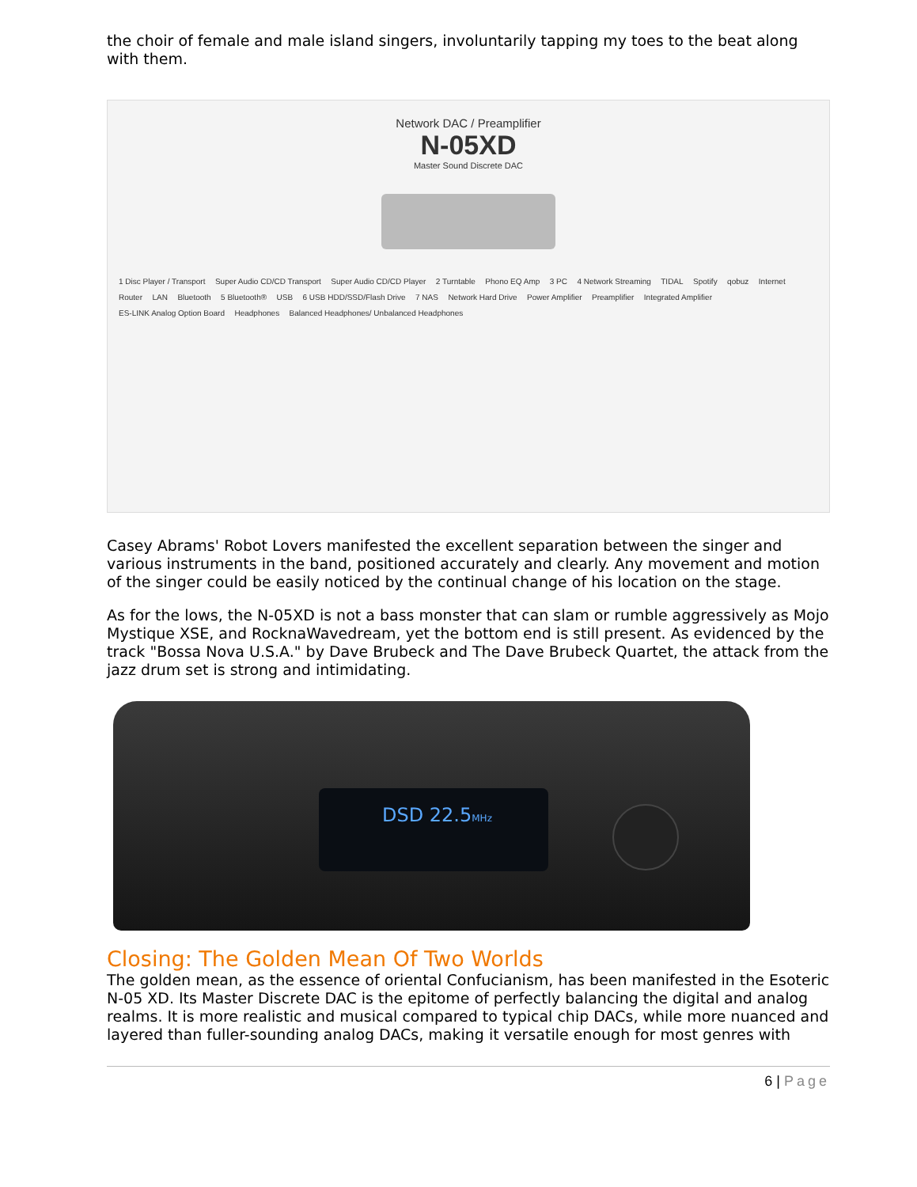the choir of female and male island singers, involuntarily tapping my toes to the beat along with them.
Network DAC / Preamplifier
N-05XD
Master Sound Discrete DAC
1 Disc Player / Transport Super Audio CD/CD Transport Super Audio CD/CD Player 2 Turntable Phono EQ Amp 3 PC 4 Network Streaming TIDAL Spotify qobuz Internet Router LAN Bluetooth 5 Bluetooth® USB 6 USB HDD/SSD/Flash Drive 7 NAS Network Hard Drive Power Amplifier Preamplifier Integrated Amplifier ES-LINK Analog Option Board Headphones Balanced Headphones/ Unbalanced Headphones
Casey Abrams' Robot Lovers manifested the excellent separation between the singer and various instruments in the band, positioned accurately and clearly. Any movement and motion of the singer could be easily noticed by the continual change of his location on the stage.
As for the lows, the N-05XD is not a bass monster that can slam or rumble aggressively as Mojo Mystique XSE, and RocknaWavedream, yet the bottom end is still present. As evidenced by the track "Bossa Nova U.S.A." by Dave Brubeck and The Dave Brubeck Quartet, the attack from the jazz drum set is strong and intimidating.
DSD 22.5MHz
Closing: The Golden Mean Of Two Worlds
The golden mean, as the essence of oriental Confucianism, has been manifested in the Esoteric N-05 XD. Its Master Discrete DAC is the epitome of perfectly balancing the digital and analog realms. It is more realistic and musical compared to typical chip DACs, while more nuanced and layered than fuller-sounding analog DACs, making it versatile enough for most genres with
6 | Page